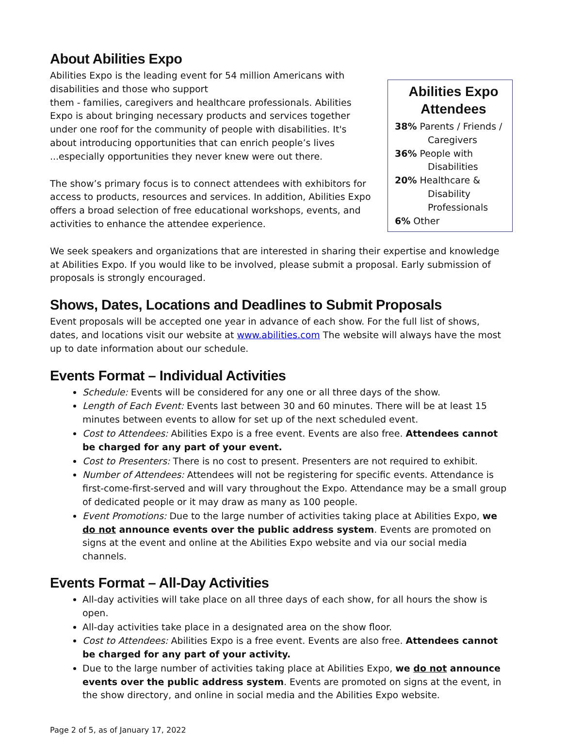About Abilities Expo
Abilities Expo Attendees
38% Parents / Friends /
Caregivers
36% People with
Disabilities
20% Healthcare &
Disability Professionals
6% Other
Abilities Expo is the leading event for 54 million Americans with disabilities and those who support
them - families, caregivers and healthcare professionals. Abilities Expo is about bringing necessary products and services together under one roof for the community of people with disabilities. It's about introducing opportunities that can enrich people’s lives ...especially opportunities they never knew were out there.
The show’s primary focus is to connect attendees with exhibitors for access to products, resources and services. In addition, Abilities Expo offers a broad selection of free educational workshops, events, and activities to enhance the attendee experience.
We seek speakers and organizations that are interested in sharing their expertise and knowledge at Abilities Expo. If you would like to be involved, please submit a proposal. Early submission of proposals is strongly encouraged.
Shows, Dates, Locations and Deadlines to Submit Proposals
Event proposals will be accepted one year in advance of each show. For the full list of shows, dates, and locations visit our website at www.abilities.com The website will always have the most up to date information about our schedule.
Events Format – Individual Activities
Schedule: Events will be considered for any one or all three days of the show.
Length of Each Event: Events last between 30 and 60 minutes. There will be at least 15 minutes between events to allow for set up of the next scheduled event.
Cost to Attendees: Abilities Expo is a free event. Events are also free. Attendees cannot be charged for any part of your event.
Cost to Presenters: There is no cost to present. Presenters are not required to exhibit.
Number of Attendees: Attendees will not be registering for specific events. Attendance is first-come-first-served and will vary throughout the Expo. Attendance may be a small group of dedicated people or it may draw as many as 100 people.
Event Promotions: Due to the large number of activities taking place at Abilities Expo, we do not announce events over the public address system. Events are promoted on signs at the event and online at the Abilities Expo website and via our social media channels.
Events Format – All-Day Activities
All-day activities will take place on all three days of each show, for all hours the show is open.
All-day activities take place in a designated area on the show floor.
Cost to Attendees: Abilities Expo is a free event. Events are also free. Attendees cannot be charged for any part of your activity.
Due to the large number of activities taking place at Abilities Expo, we do not announce events over the public address system. Events are promoted on signs at the event, in the show directory, and online in social media and the Abilities Expo website.
Page 2 of 5, as of January 17, 2022